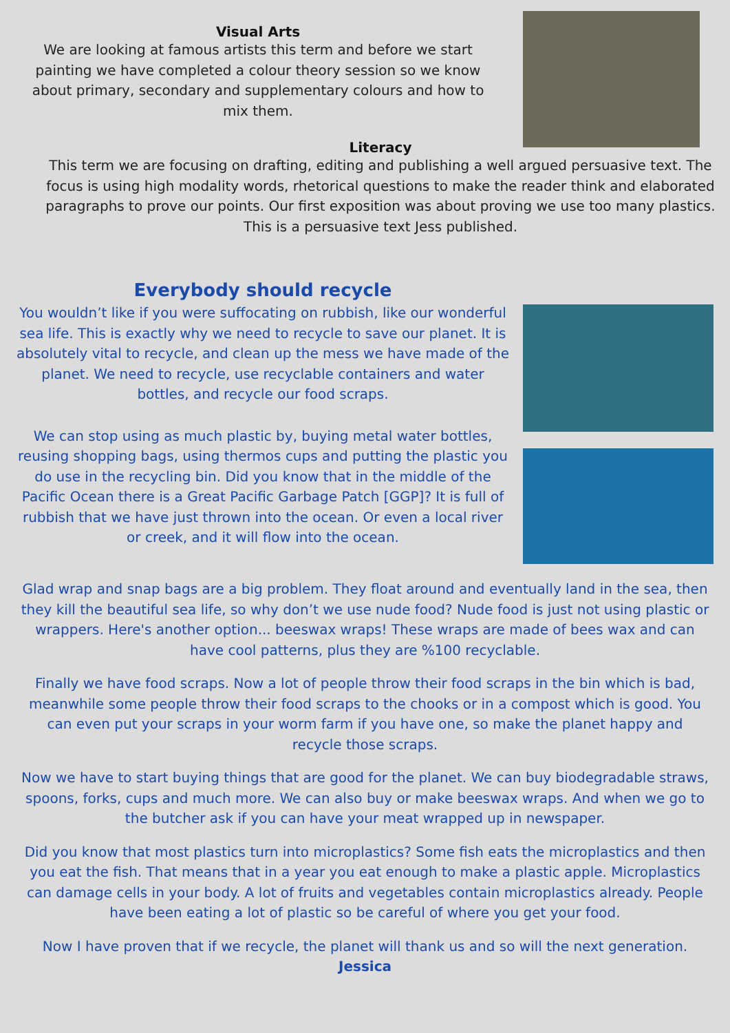Visual Arts
We are looking at famous artists this term and before we start painting we have completed a colour theory session so we know about primary, secondary and supplementary colours and how to mix them.
Literacy
This term we are focusing on drafting, editing and publishing a well argued persuasive text. The focus is using high modality words, rhetorical questions to make the reader think and elaborated paragraphs to prove our points. Our first exposition was about proving we use too many plastics. This is a persuasive text Jess published.
Everybody should recycle
You wouldn’t like if you were suffocating on rubbish, like our wonderful sea life. This is exactly why we need to recycle to save our planet. It is absolutely vital to recycle, and clean up the mess we have made of the planet. We need to recycle, use recyclable containers and water bottles, and recycle our food scraps.
We can stop using as much plastic by, buying metal water bottles, reusing shopping bags, using thermos cups and putting the plastic you do use in the recycling bin. Did you know that in the middle of the Pacific Ocean there is a Great Pacific Garbage Patch [GGP]? It is full of rubbish that we have just thrown into the ocean. Or even a local river or creek, and it will flow into the ocean.
Glad wrap and snap bags are a big problem. They float around and eventually land in the sea, then they kill the beautiful sea life, so why don’t we use nude food? Nude food is just not using plastic or wrappers. Here's another option... beeswax wraps! These wraps are made of bees wax and can have cool patterns, plus they are %100 recyclable.
Finally we have food scraps. Now a lot of people throw their food scraps in the bin which is bad, meanwhile some people throw their food scraps to the chooks or in a compost which is good. You can even put your scraps in your worm farm if you have one, so make the planet happy and recycle those scraps.
Now we have to start buying things that are good for the planet. We can buy biodegradable straws, spoons, forks, cups and much more. We can also buy or make beeswax wraps. And when we go to the butcher ask if you can have your meat wrapped up in newspaper.
Did you know that most plastics turn into microplastics? Some fish eats the microplastics and then you eat the fish. That means that in a year you eat enough to make a plastic apple. Microplastics can damage cells in your body. A lot of fruits and vegetables contain microplastics already. People have been eating a lot of plastic so be careful of where you get your food.
Now I have proven that if we recycle, the planet will thank us and so will the next generation.
Jessica